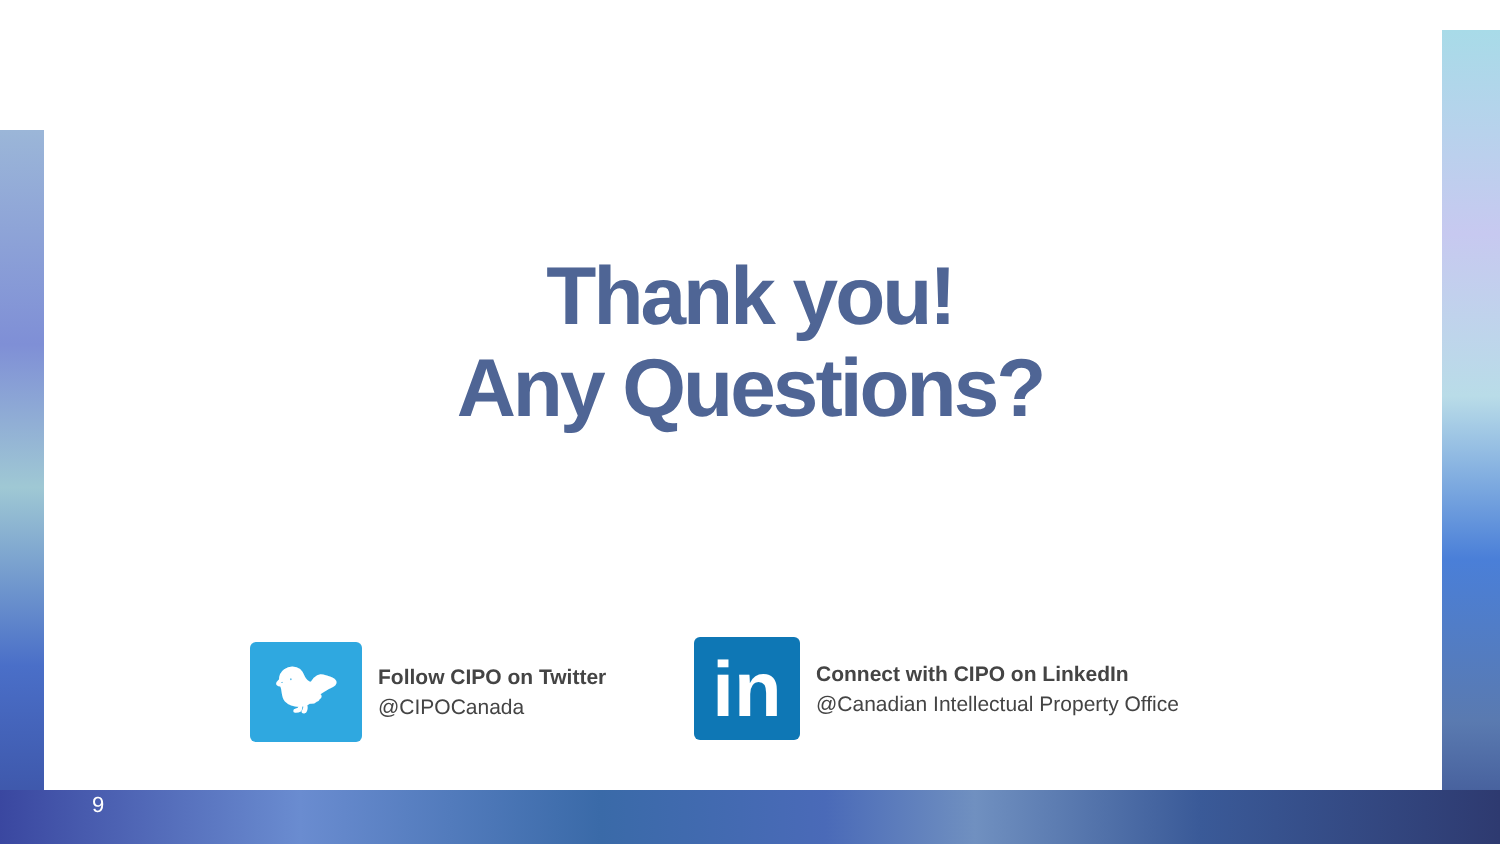Thank you!
Any Questions?
🐦︎
Follow CIPO on Twitter
@CIPOCanada
in
Connect with CIPO on LinkedIn
@Canadian Intellectual Property Office
9